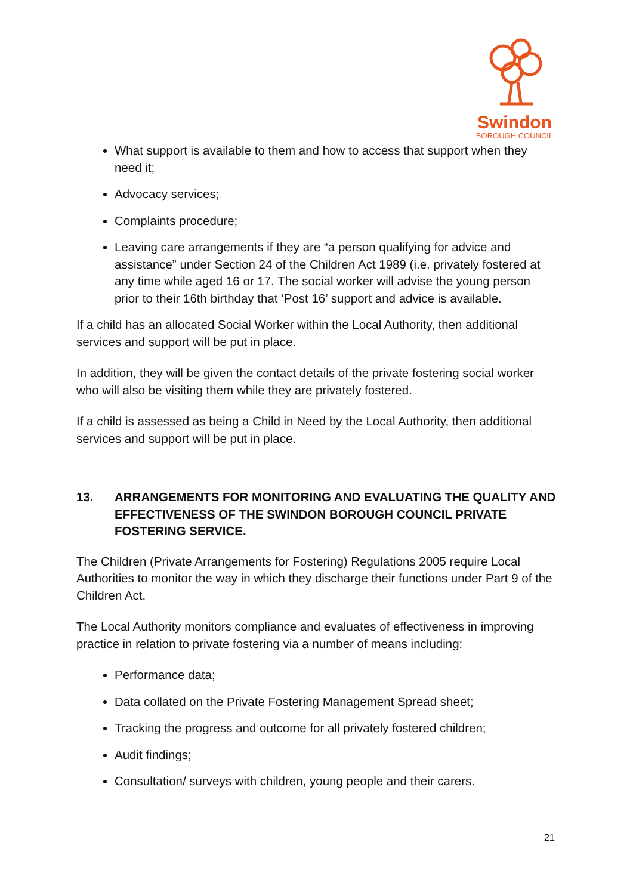Swindon
BOROUGH COUNCIL
What support is available to them and how to access that support when they need it;
Advocacy services;
Complaints procedure;
Leaving care arrangements if they are “a person qualifying for advice and assistance” under Section 24 of the Children Act 1989 (i.e. privately fostered at any time while aged 16 or 17. The social worker will advise the young person prior to their 16th birthday that ‘Post 16’ support and advice is available.
If a child has an allocated Social Worker within the Local Authority, then additional services and support will be put in place.
In addition, they will be given the contact details of the private fostering social worker who will also be visiting them while they are privately fostered.
If a child is assessed as being a Child in Need by the Local Authority, then additional services and support will be put in place.
13. ARRANGEMENTS FOR MONITORING AND EVALUATING THE QUALITY AND EFFECTIVENESS OF THE SWINDON BOROUGH COUNCIL PRIVATE FOSTERING SERVICE.
The Children (Private Arrangements for Fostering) Regulations 2005 require Local Authorities to monitor the way in which they discharge their functions under Part 9 of the Children Act.
The Local Authority monitors compliance and evaluates of effectiveness in improving practice in relation to private fostering via a number of means including:
Performance data;
Data collated on the Private Fostering Management Spread sheet;
Tracking the progress and outcome for all privately fostered children;
Audit findings;
Consultation/ surveys with children, young people and their carers.
21